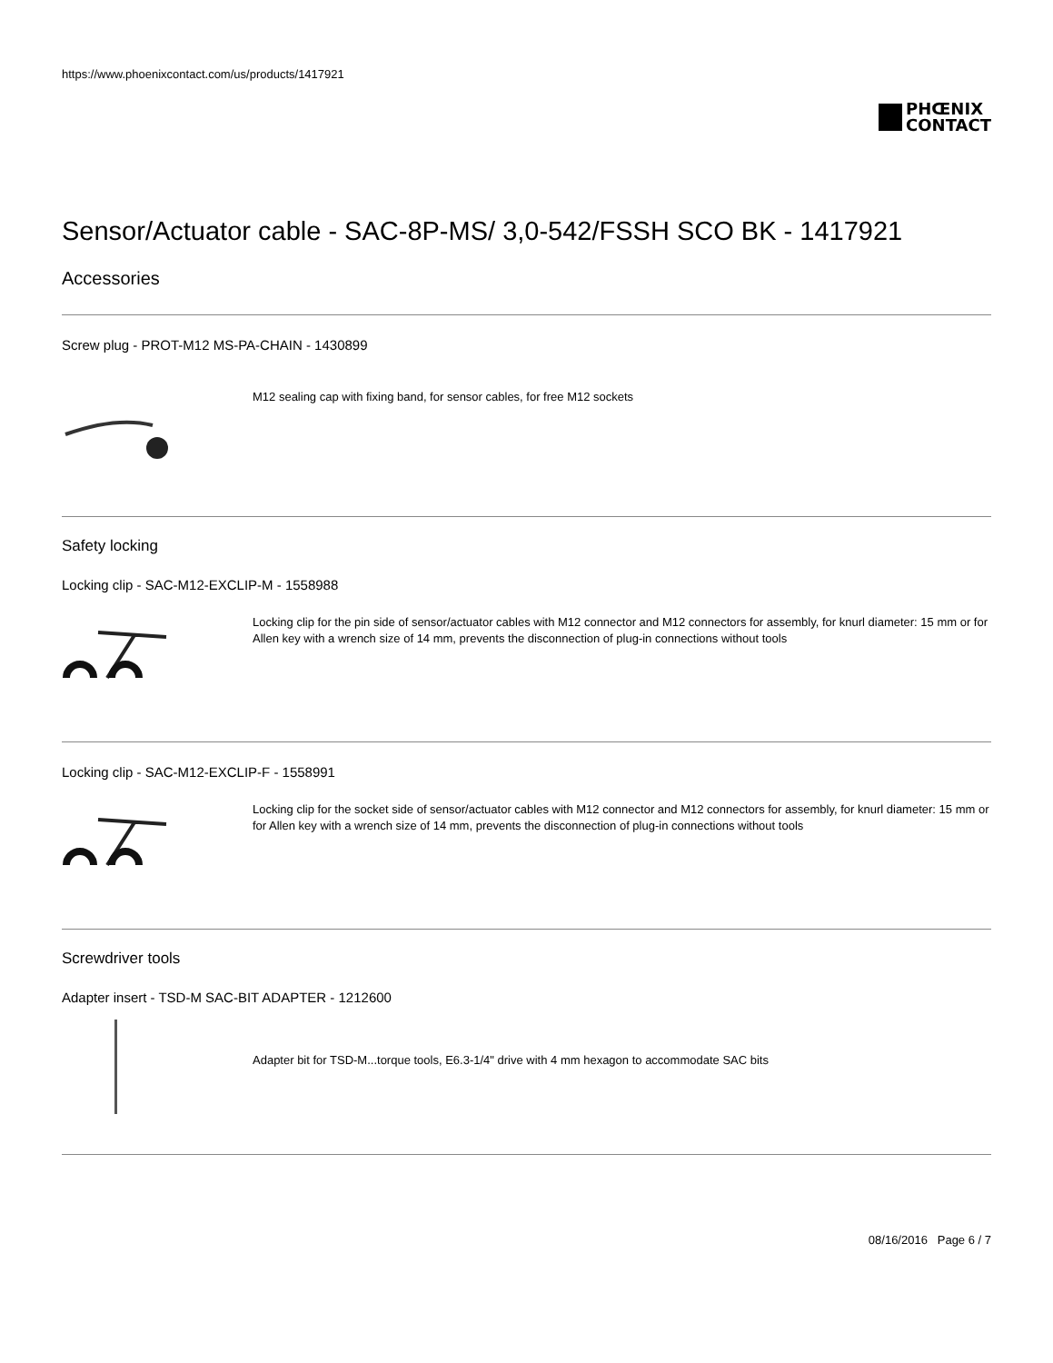https://www.phoenixcontact.com/us/products/1417921
PHŒNIX
CONTACT
Sensor/Actuator cable - SAC-8P-MS/ 3,0-542/FSSH SCO BK - 1417921
Accessories
Screw plug - PROT-M12 MS-PA-CHAIN - 1430899
M12 sealing cap with fixing band, for sensor cables, for free M12 sockets
Safety locking
Locking clip - SAC-M12-EXCLIP-M - 1558988
Locking clip for the pin side of sensor/actuator cables with M12 connector and M12 connectors for assembly, for knurl diameter: 15 mm or for Allen key with a wrench size of 14 mm, prevents the disconnection of plug-in connections without tools
Locking clip - SAC-M12-EXCLIP-F - 1558991
Locking clip for the socket side of sensor/actuator cables with M12 connector and M12 connectors for assembly, for knurl diameter: 15 mm or for Allen key with a wrench size of 14 mm, prevents the disconnection of plug-in connections without tools
Screwdriver tools
Adapter insert - TSD-M SAC-BIT ADAPTER - 1212600
Adapter bit for TSD-M...torque tools, E6.3-1/4" drive with 4 mm hexagon to accommodate SAC bits
08/16/2016 Page 6 / 7